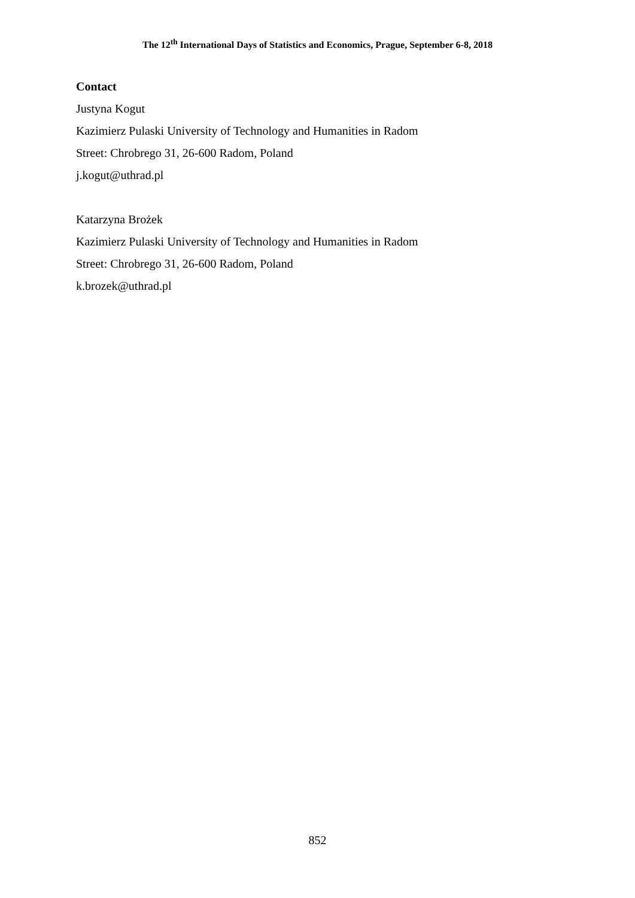The 12<sup>th</sup> International Days of Statistics and Economics, Prague, September 6-8, 2018
Contact
Justyna Kogut
Kazimierz Pulaski University of Technology and Humanities in Radom
Street: Chrobrego 31, 26-600 Radom, Poland
j.kogut@uthrad.pl
Katarzyna Brożek
Kazimierz Pulaski University of Technology and Humanities in Radom
Street: Chrobrego 31, 26-600 Radom, Poland
k.brozek@uthrad.pl
852